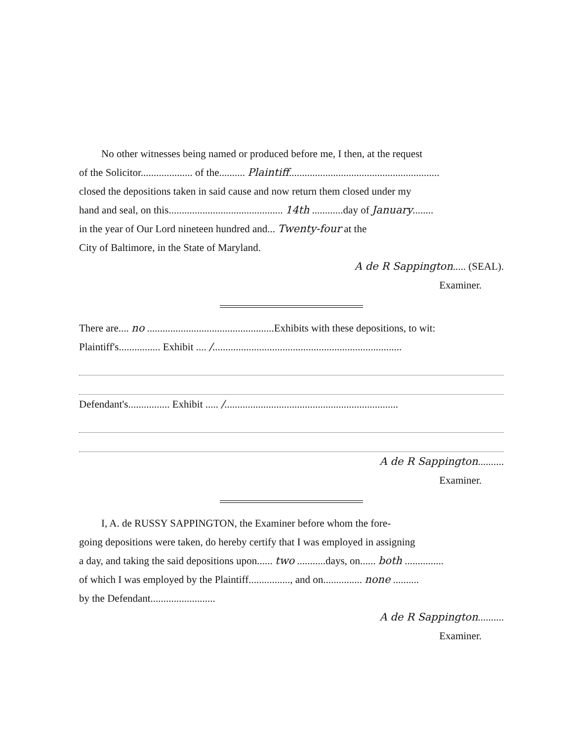No other witnesses being named or produced before me, I then, at the request
of the Solicitor.................... of the.......... Plaintiff..........................................................
closed the depositions taken in said cause and now return them closed under my
hand and seal, on this............................................ 14th ............day of January........
in the year of Our Lord nineteen hundred and... Twenty-four at the
City of Baltimore, in the State of Maryland.
A de R Sappington..... (SEAL).
Examiner.
There are.... no .................................................Exhibits with these depositions, to wit:
Plaintiff's................ Exhibit .... /.........................................................................
Defendant's................ Exhibit ..... /...................................................................
A de R Sappington..........
Examiner.
I, A. de RUSSY SAPPINGTON, the Examiner before whom the fore-
going depositions were taken, do hereby certify that I was employed in assigning
a day, and taking the said depositions upon...... two ...........days, on...... both ...............
of which I was employed by the Plaintiff................, and on............... none ..........
by the Defendant.........................
A de R Sappington..........
Examiner.